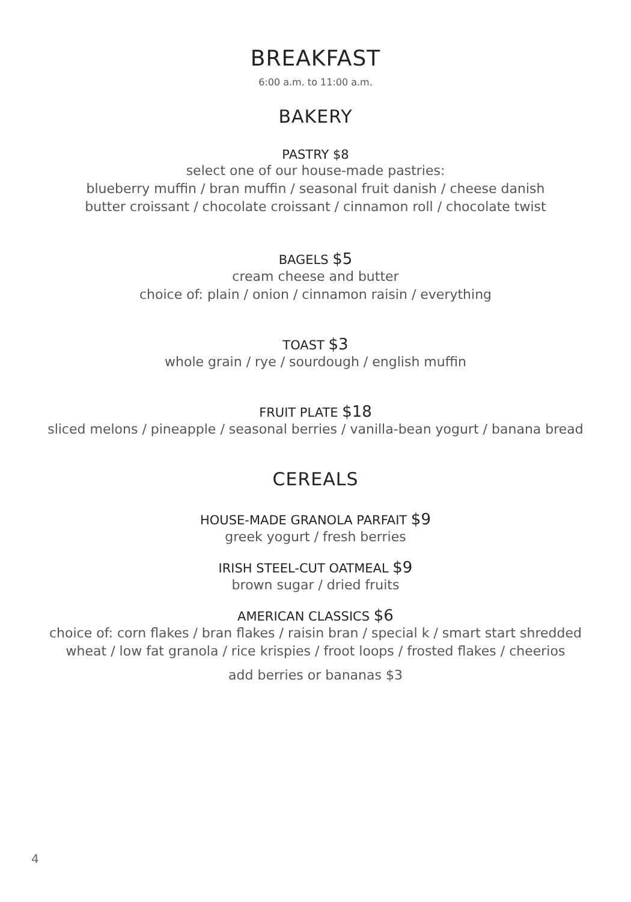BREAKFAST
6:00 a.m. to 11:00 a.m.
BAKERY
PASTRY $8
select one of our house-made pastries:
blueberry muffin / bran muffin / seasonal fruit danish / cheese danish
butter croissant / chocolate croissant / cinnamon roll / chocolate twist
BAGELS $5
cream cheese and butter
choice of: plain / onion / cinnamon raisin / everything
TOAST $3
whole grain / rye / sourdough / english muffin
FRUIT PLATE $18
sliced melons / pineapple / seasonal berries / vanilla-bean yogurt / banana bread
CEREALS
HOUSE-MADE GRANOLA PARFAIT $9
greek yogurt / fresh berries
IRISH STEEL-CUT OATMEAL $9
brown sugar / dried fruits
AMERICAN CLASSICS $6
choice of: corn flakes / bran flakes / raisin bran / special k / smart start shredded
wheat / low fat granola / rice krispies / froot loops / frosted flakes / cheerios
add berries or bananas $3
4